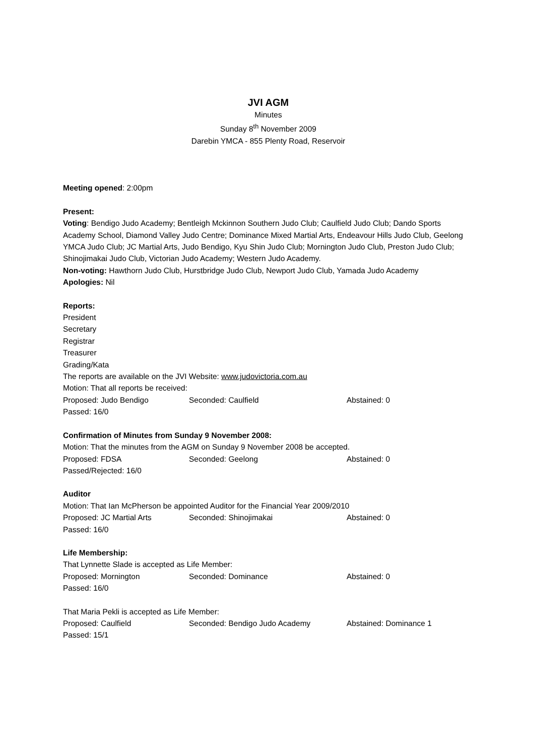JVI AGM
Minutes
Sunday 8<sup>th</sup> November 2009
Darebin YMCA - 855 Plenty Road, Reservoir
Meeting opened: 2:00pm
Present:
Voting: Bendigo Judo Academy; Bentleigh Mckinnon Southern Judo Club; Caulfield Judo Club; Dando Sports Academy School, Diamond Valley Judo Centre; Dominance Mixed Martial Arts, Endeavour Hills Judo Club, Geelong YMCA Judo Club; JC Martial Arts, Judo Bendigo, Kyu Shin Judo Club; Mornington Judo Club, Preston Judo Club; Shinojimakai Judo Club, Victorian Judo Academy; Western Judo Academy.
Non-voting: Hawthorn Judo Club, Hurstbridge Judo Club, Newport Judo Club, Yamada Judo Academy
Apologies: Nil
Reports:
President
Secretary
Registrar
Treasurer
Grading/Kata
The reports are available on the JVI Website: www.judovictoria.com.au
Motion: That all reports be received:
Proposed: Judo Bendigo Seconded: Caulfield Abstained: 0
Passed: 16/0
Confirmation of Minutes from Sunday 9 November 2008:
Motion: That the minutes from the AGM on Sunday 9 November 2008 be accepted.
Proposed: FDSA Seconded: Geelong Abstained: 0
Passed/Rejected: 16/0
Auditor
Motion: That Ian McPherson be appointed Auditor for the Financial Year 2009/2010
Proposed: JC Martial Arts Seconded: Shinojimakai Abstained: 0
Passed: 16/0
Life Membership:
That Lynnette Slade is accepted as Life Member:
Proposed: Mornington Seconded: Dominance Abstained: 0
Passed: 16/0
That Maria Pekli is accepted as Life Member:
Proposed: Caulfield Seconded: Bendigo Judo Academy Abstained: Dominance 1
Passed: 15/1